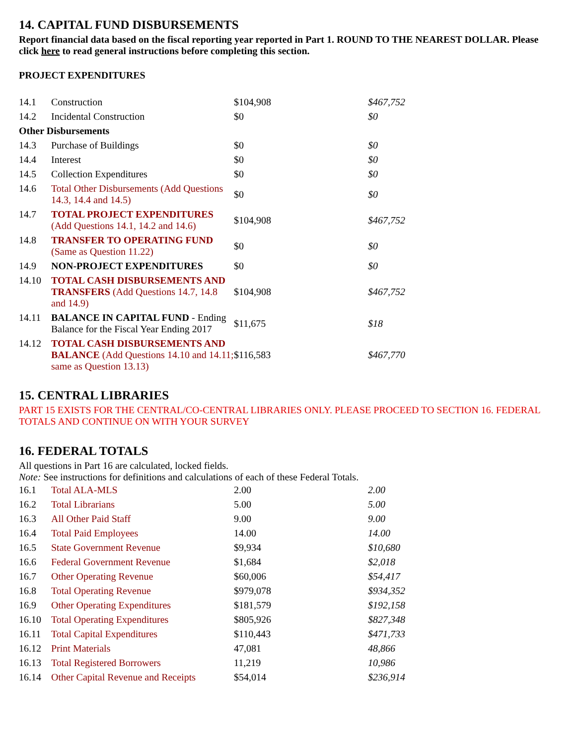14. CAPITAL FUND DISBURSEMENTS
Report financial data based on the fiscal reporting year reported in Part 1. ROUND TO THE NEAREST DOLLAR. Please click here to read general instructions before completing this section.
PROJECT EXPENDITURES
| 14.1 | Construction | $104,908 | $467,752 |
| 14.2 | Incidental Construction | $0 | $0 |
| Other Disbursements | | | |
| 14.3 | Purchase of Buildings | $0 | $0 |
| 14.4 | Interest | $0 | $0 |
| 14.5 | Collection Expenditures | $0 | $0 |
| 14.6 | Total Other Disbursements (Add Questions 14.3, 14.4 and 14.5) | $0 | $0 |
| 14.7 | TOTAL PROJECT EXPENDITURES (Add Questions 14.1, 14.2 and 14.6) | $104,908 | $467,752 |
| 14.8 | TRANSFER TO OPERATING FUND (Same as Question 11.22) | $0 | $0 |
| 14.9 | NON-PROJECT EXPENDITURES | $0 | $0 |
| 14.10 | TOTAL CASH DISBURSEMENTS AND TRANSFERS (Add Questions 14.7, 14.8 and 14.9) | $104,908 | $467,752 |
| 14.11 | BALANCE IN CAPITAL FUND - Ending Balance for the Fiscal Year Ending 2017 | $11,675 | $18 |
| 14.12 | TOTAL CASH DISBURSEMENTS AND BALANCE (Add Questions 14.10 and 14.11; same as Question 13.13) | $116,583 | $467,770 |
15. CENTRAL LIBRARIES
PART 15 EXISTS FOR THE CENTRAL/CO-CENTRAL LIBRARIES ONLY. PLEASE PROCEED TO SECTION 16. FEDERAL TOTALS AND CONTINUE ON WITH YOUR SURVEY
16. FEDERAL TOTALS
All questions in Part 16 are calculated, locked fields.
Note: See instructions for definitions and calculations of each of these Federal Totals.
| 16.1 | Total ALA-MLS | 2.00 | 2.00 |
| 16.2 | Total Librarians | 5.00 | 5.00 |
| 16.3 | All Other Paid Staff | 9.00 | 9.00 |
| 16.4 | Total Paid Employees | 14.00 | 14.00 |
| 16.5 | State Government Revenue | $9,934 | $10,680 |
| 16.6 | Federal Government Revenue | $1,684 | $2,018 |
| 16.7 | Other Operating Revenue | $60,006 | $54,417 |
| 16.8 | Total Operating Revenue | $979,078 | $934,352 |
| 16.9 | Other Operating Expenditures | $181,579 | $192,158 |
| 16.10 | Total Operating Expenditures | $805,926 | $827,348 |
| 16.11 | Total Capital Expenditures | $110,443 | $471,733 |
| 16.12 | Print Materials | 47,081 | 48,866 |
| 16.13 | Total Registered Borrowers | 11,219 | 10,986 |
| 16.14 | Other Capital Revenue and Receipts | $54,014 | $236,914 |